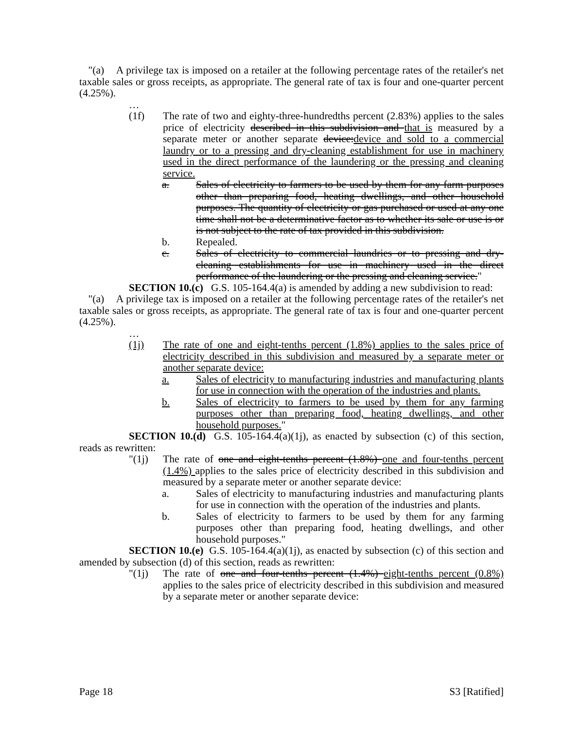"(a) A privilege tax is imposed on a retailer at the following percentage rates of the retailer's net taxable sales or gross receipts, as appropriate. The general rate of tax is four and one-quarter percent (4.25%).
…
(1f) The rate of two and eighty-three-hundredths percent (2.83%) applies to the sales price of electricity described in this subdivision and that is measured by a separate meter or another separate device: device and sold to a commercial laundry or to a pressing and dry-cleaning establishment for use in machinery used in the direct performance of the laundering or the pressing and cleaning service.
a. Sales of electricity to farmers to be used by them for any farm purposes other than preparing food, heating dwellings, and other household purposes. The quantity of electricity or gas purchased or used at any one time shall not be a determinative factor as to whether its sale or use is or is not subject to the rate of tax provided in this subdivision.
b. Repealed.
c. Sales of electricity to commercial laundries or to pressing and dry-cleaning establishments for use in machinery used in the direct performance of the laundering or the pressing and cleaning service."
SECTION 10.(c) G.S. 105-164.4(a) is amended by adding a new subdivision to read:
"(a) A privilege tax is imposed on a retailer at the following percentage rates of the retailer's net taxable sales or gross receipts, as appropriate. The general rate of tax is four and one-quarter percent (4.25%).
…
(1j) The rate of one and eight-tenths percent (1.8%) applies to the sales price of electricity described in this subdivision and measured by a separate meter or another separate device:
a. Sales of electricity to manufacturing industries and manufacturing plants for use in connection with the operation of the industries and plants.
b. Sales of electricity to farmers to be used by them for any farming purposes other than preparing food, heating dwellings, and other household purposes."
SECTION 10.(d) G.S. 105-164.4(a)(1j), as enacted by subsection (c) of this section, reads as rewritten:
"(1j) The rate of one and eight-tenths percent (1.8%) one and four-tenths percent (1.4%) applies to the sales price of electricity described in this subdivision and measured by a separate meter or another separate device:
a. Sales of electricity to manufacturing industries and manufacturing plants for use in connection with the operation of the industries and plants.
b. Sales of electricity to farmers to be used by them for any farming purposes other than preparing food, heating dwellings, and other household purposes."
SECTION 10.(e) G.S. 105-164.4(a)(1j), as enacted by subsection (c) of this section and amended by subsection (d) of this section, reads as rewritten:
"(1j) The rate of one and four-tenths percent (1.4%) eight-tenths percent (0.8%) applies to the sales price of electricity described in this subdivision and measured by a separate meter or another separate device:
Page 18 S3 [Ratified]